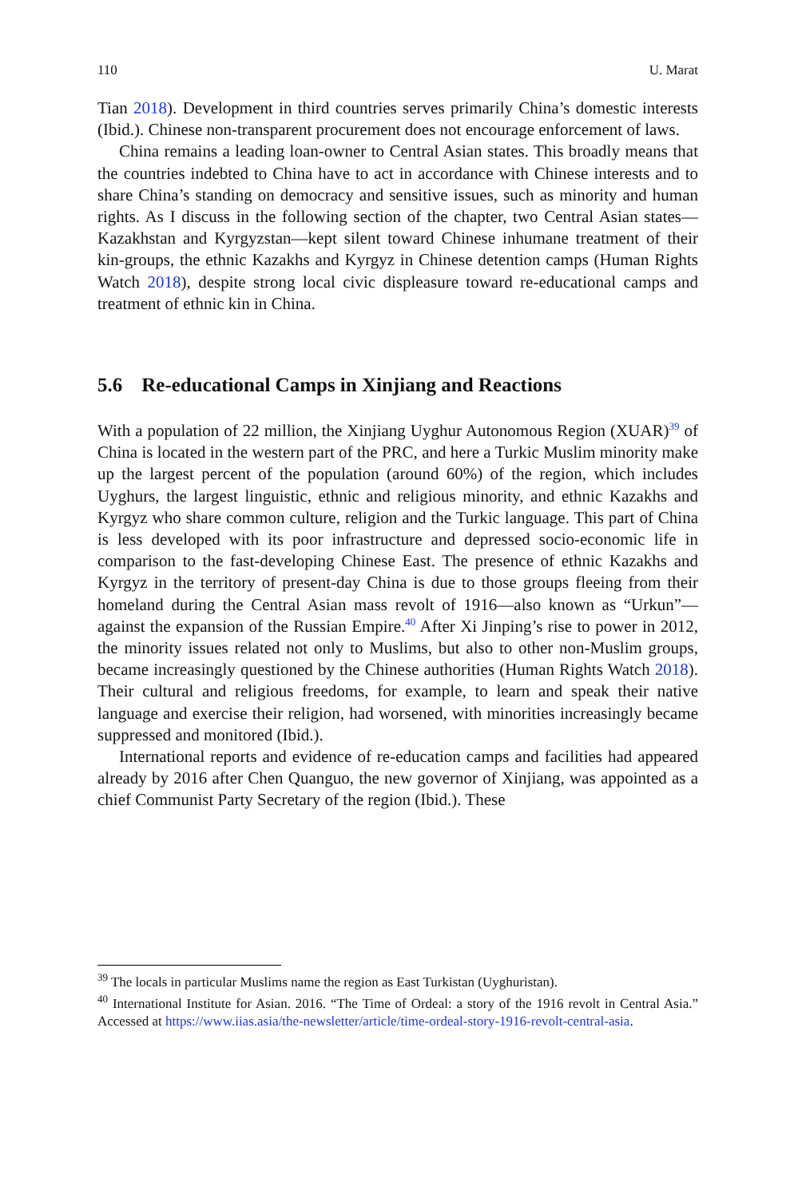110 U. Marat
Tian 2018). Development in third countries serves primarily China’s domestic interests (Ibid.). Chinese non-transparent procurement does not encourage enforcement of laws.
China remains a leading loan-owner to Central Asian states. This broadly means that the countries indebted to China have to act in accordance with Chinese interests and to share China’s standing on democracy and sensitive issues, such as minority and human rights. As I discuss in the following section of the chapter, two Central Asian states—Kazakhstan and Kyrgyzstan—kept silent toward Chinese inhumane treatment of their kin-groups, the ethnic Kazakhs and Kyrgyz in Chinese detention camps (Human Rights Watch 2018), despite strong local civic displeasure toward re-educational camps and treatment of ethnic kin in China.
5.6 Re-educational Camps in Xinjiang and Reactions
With a population of 22 million, the Xinjiang Uyghur Autonomous Region (XUAR)<sup>39</sup> of China is located in the western part of the PRC, and here a Turkic Muslim minority make up the largest percent of the population (around 60%) of the region, which includes Uyghurs, the largest linguistic, ethnic and religious minority, and ethnic Kazakhs and Kyrgyz who share common culture, religion and the Turkic language. This part of China is less developed with its poor infrastructure and depressed socio-economic life in comparison to the fast-developing Chinese East. The presence of ethnic Kazakhs and Kyrgyz in the territory of present-day China is due to those groups fleeing from their homeland during the Central Asian mass revolt of 1916—also known as “Urkun”—against the expansion of the Russian Empire.<sup>40</sup> After Xi Jinping’s rise to power in 2012, the minority issues related not only to Muslims, but also to other non-Muslim groups, became increasingly questioned by the Chinese authorities (Human Rights Watch 2018). Their cultural and religious freedoms, for example, to learn and speak their native language and exercise their religion, had worsened, with minorities increasingly became suppressed and monitored (Ibid.).
International reports and evidence of re-education camps and facilities had appeared already by 2016 after Chen Quanguo, the new governor of Xinjiang, was appointed as a chief Communist Party Secretary of the region (Ibid.). These
<sup>39</sup> The locals in particular Muslims name the region as East Turkistan (Uyghuristan).
<sup>40</sup> International Institute for Asian. 2016. “The Time of Ordeal: a story of the 1916 revolt in Central Asia.” Accessed at https://www.iias.asia/the-newsletter/article/time-ordeal-story-1916-revolt-central-asia.